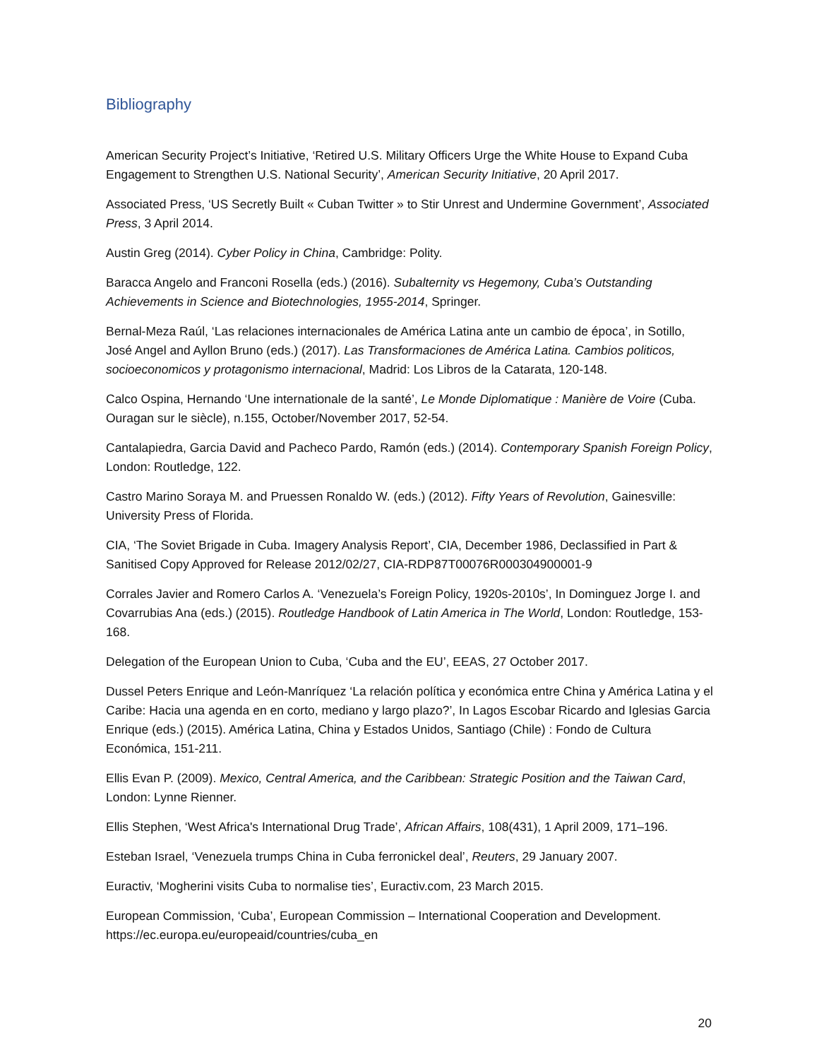Bibliography
American Security Project’s Initiative, ‘Retired U.S. Military Officers Urge the White House to Expand Cuba Engagement to Strengthen U.S. National Security’, American Security Initiative, 20 April 2017.
Associated Press, ‘US Secretly Built « Cuban Twitter » to Stir Unrest and Undermine Government’, Associated Press, 3 April 2014.
Austin Greg (2014). Cyber Policy in China, Cambridge: Polity.
Baracca Angelo and Franconi Rosella (eds.) (2016). Subalternity vs Hegemony, Cuba’s Outstanding Achievements in Science and Biotechnologies, 1955-2014, Springer.
Bernal-Meza Raúl, ‘Las relaciones internacionales de América Latina ante un cambio de época’, in Sotillo, José Angel and Ayllon Bruno (eds.) (2017). Las Transformaciones de América Latina. Cambios politicos, socioeconomicos y protagonismo internacional, Madrid: Los Libros de la Catarata, 120-148.
Calco Ospina, Hernando ‘Une internationale de la santé’, Le Monde Diplomatique : Manière de Voire (Cuba. Ouragan sur le siècle), n.155, October/November 2017, 52-54.
Cantalapiedra, Garcia David and Pacheco Pardo, Ramón (eds.) (2014). Contemporary Spanish Foreign Policy, London: Routledge, 122.
Castro Marino Soraya M. and Pruessen Ronaldo W. (eds.) (2012). Fifty Years of Revolution, Gainesville: University Press of Florida.
CIA, ‘The Soviet Brigade in Cuba. Imagery Analysis Report’, CIA, December 1986, Declassified in Part & Sanitised Copy Approved for Release 2012/02/27, CIA-RDP87T00076R000304900001-9
Corrales Javier and Romero Carlos A. ‘Venezuela’s Foreign Policy, 1920s-2010s’, In Dominguez Jorge I. and Covarrubias Ana (eds.) (2015). Routledge Handbook of Latin America in The World, London: Routledge, 153-168.
Delegation of the European Union to Cuba, ‘Cuba and the EU’, EEAS, 27 October 2017.
Dussel Peters Enrique and León-Manríquez ‘La relación política y económica entre China y América Latina y el Caribe: Hacia una agenda en en corto, mediano y largo plazo?’, In Lagos Escobar Ricardo and Iglesias Garcia Enrique (eds.) (2015). América Latina, China y Estados Unidos, Santiago (Chile) : Fondo de Cultura Económica, 151-211.
Ellis Evan P. (2009). Mexico, Central America, and the Caribbean: Strategic Position and the Taiwan Card, London: Lynne Rienner.
Ellis Stephen, ‘West Africa's International Drug Trade’, African Affairs, 108(431), 1 April 2009, 171–196.
Esteban Israel, ‘Venezuela trumps China in Cuba ferronickel deal’, Reuters, 29 January 2007.
Euractiv, ‘Mogherini visits Cuba to normalise ties’, Euractiv.com, 23 March 2015.
European Commission, ‘Cuba’, European Commission – International Cooperation and Development. https://ec.europa.eu/europeaid/countries/cuba_en
20